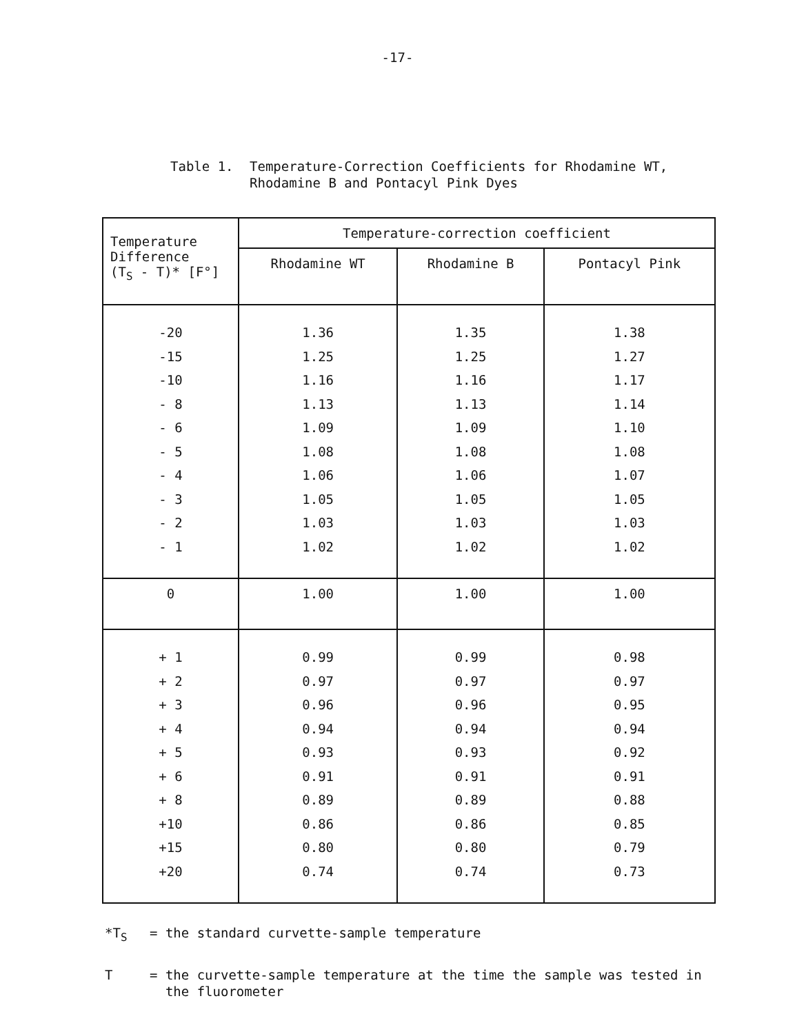-17-
Table 1. Temperature-Correction Coefficients for Rhodamine WT,
Rhodamine B and Pontacyl Pink Dyes
| Temperature Difference (T<sub>S</sub> - T)* [F°] | Temperature-correction coefficient | | |
| --- | --- | --- | --- |
| | Rhodamine WT | Rhodamine B | Pontacyl Pink |
| -20 -15 -10 - 8 - 6 - 5 - 4 - 3 - 2 - 1 | 1.36 1.25 1.16 1.13 1.09 1.08 1.06 1.05 1.03 1.02 | 1.35 1.25 1.16 1.13 1.09 1.08 1.06 1.05 1.03 1.02 | 1.38 1.27 1.17 1.14 1.10 1.08 1.07 1.05 1.03 1.02 |
| 0 | 1.00 | 1.00 | 1.00 |
| + 1 + 2 + 3 + 4 + 5 + 6 + 8 +10 +15 +20 | 0.99 0.97 0.96 0.94 0.93 0.91 0.89 0.86 0.80 0.74 | 0.99 0.97 0.96 0.94 0.93 0.91 0.89 0.86 0.80 0.74 | 0.98 0.97 0.95 0.94 0.92 0.91 0.88 0.85 0.79 0.73 |
*T<sub>S</sub> = the standard curvette-sample temperature
T = the curvette-sample temperature at the time the sample was tested in
the fluorometer